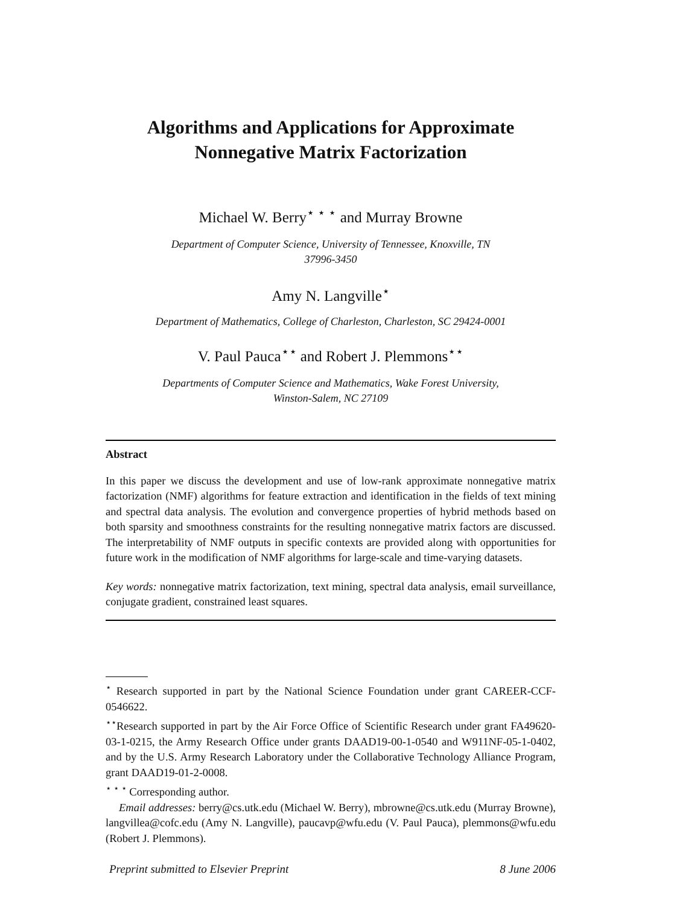Algorithms and Applications for Approximate
Nonnegative Matrix Factorization
Michael W. Berry<sup>⋆ ⋆ ⋆</sup> and Murray Browne
Department of Computer Science, University of Tennessee, Knoxville, TN
37996-3450
Amy N. Langville<sup>⋆</sup>
Department of Mathematics, College of Charleston, Charleston, SC 29424-0001
V. Paul Pauca<sup>⋆⋆</sup> and Robert J. Plemmons<sup>⋆⋆</sup>
Departments of Computer Science and Mathematics, Wake Forest University,
Winston-Salem, NC 27109
Abstract
In this paper we discuss the development and use of low-rank approximate nonnegative matrix factorization (NMF) algorithms for feature extraction and identification in the fields of text mining and spectral data analysis. The evolution and convergence properties of hybrid methods based on both sparsity and smoothness constraints for the resulting nonnegative matrix factors are discussed. The interpretability of NMF outputs in specific contexts are provided along with opportunities for future work in the modification of NMF algorithms for large-scale and time-varying datasets.
Key words: nonnegative matrix factorization, text mining, spectral data analysis, email surveillance, conjugate gradient, constrained least squares.
<sup>⋆</sup> Research supported in part by the National Science Foundation under grant CAREER-CCF-0546622.
<sup>⋆⋆</sup>Research supported in part by the Air Force Office of Scientific Research under grant FA49620-03-1-0215, the Army Research Office under grants DAAD19-00-1-0540 and W911NF-05-1-0402, and by the U.S. Army Research Laboratory under the Collaborative Technology Alliance Program, grant DAAD19-01-2-0008.
<sup>⋆ ⋆ ⋆</sup> Corresponding author.
Email addresses: berry@cs.utk.edu (Michael W. Berry), mbrowne@cs.utk.edu (Murray Browne), langvillea@cofc.edu (Amy N. Langville), paucavp@wfu.edu (V. Paul Pauca), plemmons@wfu.edu (Robert J. Plemmons).
Preprint submitted to Elsevier Preprint 8 June 2006